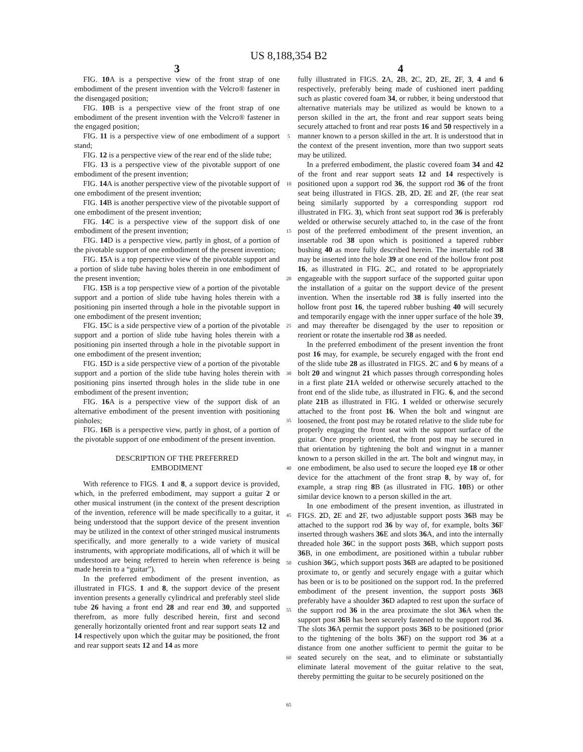US 8,188,354 B2
3
FIG. 10 A is a perspective view of the front strap of one embodiment of the present invention with the Velcro® fastener in the disengaged position;
FIG. 10 B is a perspective view of the front strap of one embodiment of the present invention with the Velcro® fastener in the engaged position;
FIG. 11 is a perspective view of one embodiment of a support stand;
FIG. 12 is a perspective view of the rear end of the slide tube;
FIG. 13 is a perspective view of the pivotable support of one embodiment of the present invention;
FIG. 14 A is another perspective view of the pivotable support of one embodiment of the present invention;
FIG. 14 B is another perspective view of the pivotable support of one embodiment of the present invention;
FIG. 14 C is a perspective view of the support disk of one embodiment of the present invention;
FIG. 14 D is a perspective view, partly in ghost, of a portion of the pivotable support of one embodiment of the present invention;
FIG. 15 A is a top perspective view of the pivotable support and a portion of slide tube having holes therein in one embodiment of the present invention;
FIG. 15 B is a top perspective view of a portion of the pivotable support and a portion of slide tube having holes therein with a positioning pin inserted through a hole in the pivotable support in one embodiment of the present invention;
FIG. 15 C is a side perspective view of a portion of the pivotable support and a portion of slide tube having holes therein with a positioning pin inserted through a hole in the pivotable support in one embodiment of the present invention;
FIG. 15 D is a side perspective view of a portion of the pivotable support and a portion of the slide tube having holes therein with positioning pins inserted through holes in the slide tube in one embodiment of the present invention;
FIG. 16 A is a perspective view of the support disk of an alternative embodiment of the present invention with positioning pinholes;
FIG. 16 B is a perspective view, partly in ghost, of a portion of the pivotable support of one embodiment of the present invention.
DESCRIPTION OF THE PREFERRED
EMBODIMENT
With reference to FIGS. 1 and 8, a support device is provided, which, in the preferred embodiment, may support a guitar 2 or other musical instrument (in the context of the present description of the invention, reference will be made specifically to a guitar, it being understood that the support device of the present invention may be utilized in the context of other stringed musical instruments specifically, and more generally to a wide variety of musical instruments, with appropriate modifications, all of which it will be understood are being referred to herein when reference is being made herein to a “guitar”).
In the preferred embodiment of the present invention, as illustrated in FIGS. 1 and 8, the support device of the present invention presents a generally cylindrical and preferably steel slide tube 26 having a front end 28 and rear end 30, and supported therefrom, as more fully described herein, first and second generally horizontally oriented front and rear support seats 12 and 14 respectively upon which the guitar may be positioned, the front and rear support seats 12 and 14 as more
5
10
15
20
25
30
35
40
45
50
55
60
65
4
fully illustrated in FIGS. 2 A, 2 B, 2 C, 2 D, 2 E, 2 F, 3, 4 and 6 respectively, preferably being made of cushioned inert padding such as plastic covered foam 34, or rubber, it being understood that alternative materials may be utilized as would be known to a person skilled in the art, the front and rear support seats being securely attached to front and rear posts 16 and 50 respectively in a manner known to a person skilled in the art. It is understood that in the context of the present invention, more than two support seats may be utilized.
In a preferred embodiment, the plastic covered foam 34 and 42 of the front and rear support seats 12 and 14 respectively is positioned upon a support rod 36, the support rod 36 of the front seat being illustrated in FIGS. 2 B, 2 D, 2 E and 2 F, (the rear seat being similarly supported by a corresponding support rod illustrated in FIG. 3), which front seat support rod 36 is preferably welded or otherwise securely attached to, in the case of the front post of the preferred embodiment of the present invention, an insertable rod 38 upon which is positioned a tapered rubber bushing 40 as more fully described herein. The insertable rod 38 may be inserted into the hole 39 at one end of the hollow front post 16, as illustrated in FIG. 2 C, and rotated to be appropriately engageable with the support surface of the supported guitar upon the installation of a guitar on the support device of the present invention. When the insertable rod 38 is fully inserted into the hollow front post 16, the tapered rubber bushing 40 will securely and temporarily engage with the inner upper surface of the hole 39, and may thereafter be disengaged by the user to reposition or reorient or rotate the insertable rod 38 as needed.
In the preferred embodiment of the present invention the front post 16 may, for example, be securely engaged with the front end of the slide tube 28 as illustrated in FIGS. 2 C and 6 by means of a bolt 20 and wingnut 21 which passes through corresponding holes in a first plate 21 A welded or otherwise securely attached to the front end of the slide tube, as illustrated in FIG. 6, and the second plate 21 B as illustrated in FIG. 1 welded or otherwise securely attached to the front post 16. When the bolt and wingnut are loosened, the front post may be rotated relative to the slide tube for properly engaging the front seat with the support surface of the guitar. Once properly oriented, the front post may be secured in that orientation by tightening the bolt and wingnut in a manner known to a person skilled in the art. The bolt and wingnut may, in one embodiment, be also used to secure the looped eye 18 or other device for the attachment of the front strap 8, by way of, for example, a strap ring 8 B (as illustrated in FIG. 10 B) or other similar device known to a person skilled in the art.
In one embodiment of the present invention, as illustrated in FIGS. 2 D, 2 E and 2 F, two adjustable support posts 36 B may be attached to the support rod 36 by way of, for example, bolts 36 F inserted through washers 36 E and slots 36 A, and into the internally threaded hole 36 C in the support posts 36 B, which support posts 36 B, in one embodiment, are positioned within a tubular rubber cushion 36 G, which support posts 36 B are adapted to be positioned proximate to, or gently and securely engage with a guitar which has been or is to be positioned on the support rod. In the preferred embodiment of the present invention, the support posts 36 B preferably have a shoulder 36 D adapted to rest upon the surface of the support rod 36 in the area proximate the slot 36 A when the support post 36 B has been securely fastened to the support rod 36. The slots 36 A permit the support posts 36 B to be positioned (prior to the tightening of the bolts 36 F) on the support rod 36 at a distance from one another sufficient to permit the guitar to be seated securely on the seat, and to eliminate or substantially eliminate lateral movement of the guitar relative to the seat, thereby permitting the guitar to be securely positioned on the